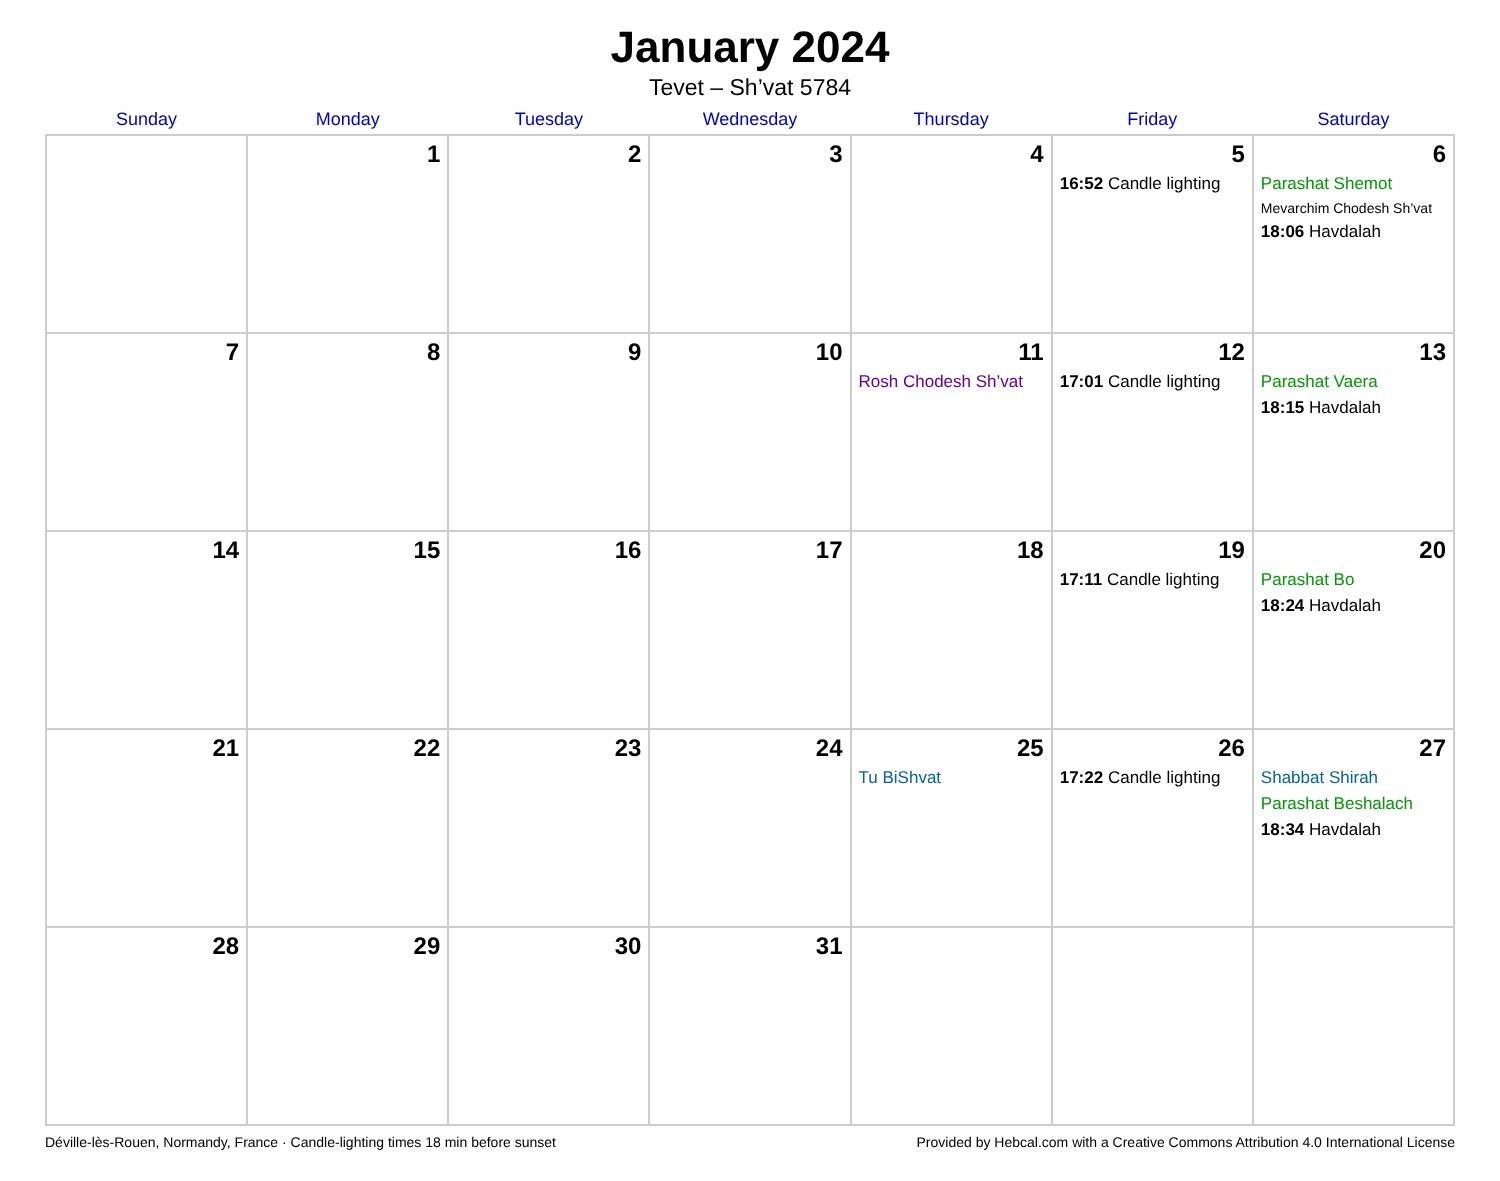January 2024
Tevet – Sh’vat 5784
| Sunday | Monday | Tuesday | Wednesday | Thursday | Friday | Saturday |
| --- | --- | --- | --- | --- | --- | --- |
| | 1 | 2 | 3 | 4 | 5 16:52 Candle lighting | 6 Parashat Shemot Mevarchim Chodesh Sh’vat 18:06 Havdalah |
| 7 | 8 | 9 | 10 | 11 Rosh Chodesh Sh’vat | 12 17:01 Candle lighting | 13 Parashat Vaera 18:15 Havdalah |
| 14 | 15 | 16 | 17 | 18 | 19 17:11 Candle lighting | 20 Parashat Bo 18:24 Havdalah |
| 21 | 22 | 23 | 24 | 25 Tu BiShvat | 26 17:22 Candle lighting | 27 Shabbat Shirah Parashat Beshalach 18:34 Havdalah |
| 28 | 29 | 30 | 31 | | | |
Déville-lès-Rouen, Normandy, France · Candle-lighting times 18 min before sunset Provided by Hebcal.com with a Creative Commons Attribution 4.0 International License